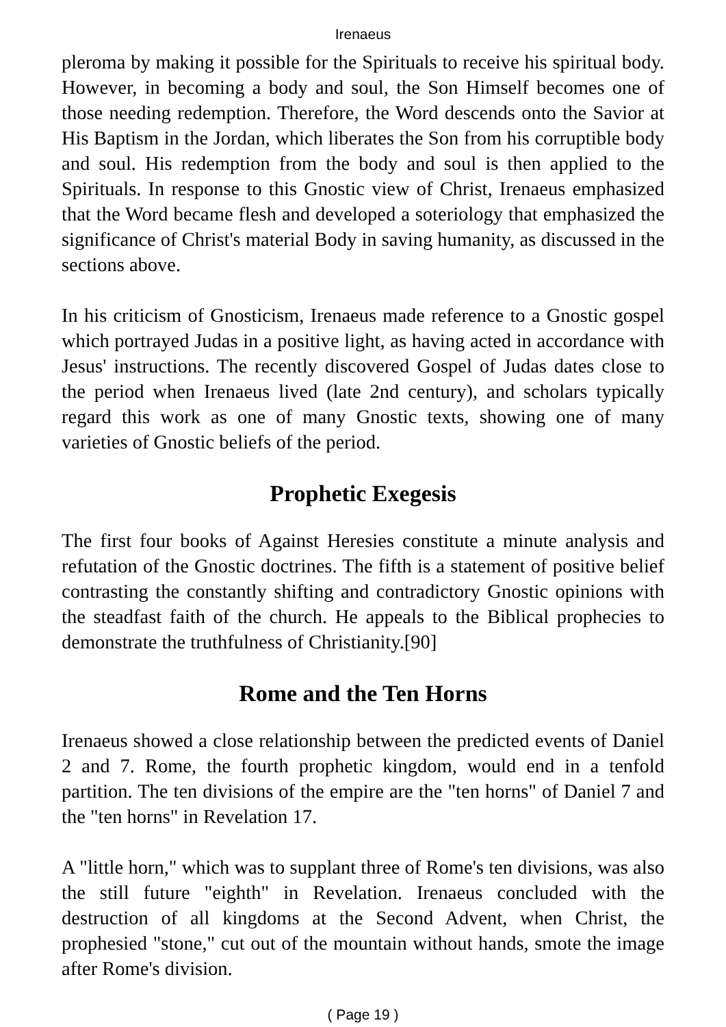Irenaeus
pleroma by making it possible for the Spirituals to receive his spiritual body. However, in becoming a body and soul, the Son Himself becomes one of those needing redemption. Therefore, the Word descends onto the Savior at His Baptism in the Jordan, which liberates the Son from his corruptible body and soul. His redemption from the body and soul is then applied to the Spirituals. In response to this Gnostic view of Christ, Irenaeus emphasized that the Word became flesh and developed a soteriology that emphasized the significance of Christ's material Body in saving humanity, as discussed in the sections above.
In his criticism of Gnosticism, Irenaeus made reference to a Gnostic gospel which portrayed Judas in a positive light, as having acted in accordance with Jesus' instructions. The recently discovered Gospel of Judas dates close to the period when Irenaeus lived (late 2nd century), and scholars typically regard this work as one of many Gnostic texts, showing one of many varieties of Gnostic beliefs of the period.
Prophetic Exegesis
The first four books of Against Heresies constitute a minute analysis and refutation of the Gnostic doctrines. The fifth is a statement of positive belief contrasting the constantly shifting and contradictory Gnostic opinions with the steadfast faith of the church. He appeals to the Biblical prophecies to demonstrate the truthfulness of Christianity.[90]
Rome and the Ten Horns
Irenaeus showed a close relationship between the predicted events of Daniel 2 and 7. Rome, the fourth prophetic kingdom, would end in a tenfold partition. The ten divisions of the empire are the "ten horns" of Daniel 7 and the "ten horns" in Revelation 17.
A "little horn," which was to supplant three of Rome's ten divisions, was also the still future "eighth" in Revelation. Irenaeus concluded with the destruction of all kingdoms at the Second Advent, when Christ, the prophesied "stone," cut out of the mountain without hands, smote the image after Rome's division.
( Page 19 )